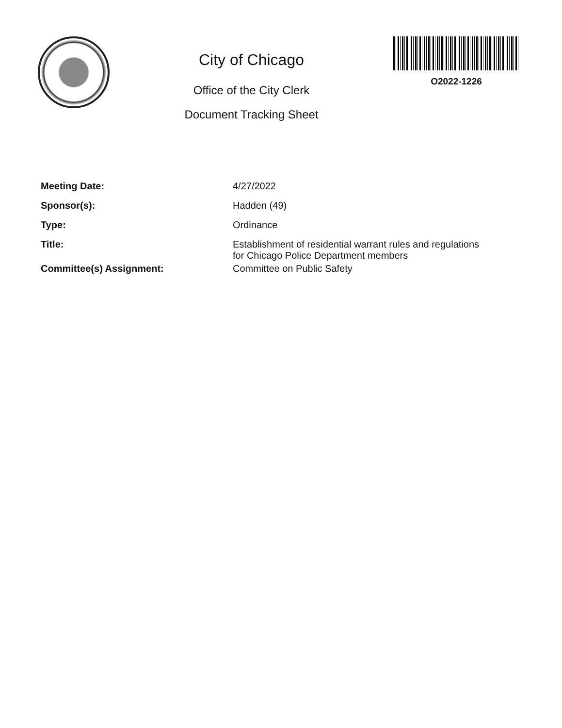City of Chicago
Office of the City Clerk
Document Tracking Sheet
O2022-1226
| Meeting Date: | 4/27/2022 |
| Sponsor(s): | Hadden (49) |
| Type: | Ordinance |
| Title: | Establishment of residential warrant rules and regulations for Chicago Police Department members |
| Committee(s) Assignment: | Committee on Public Safety |